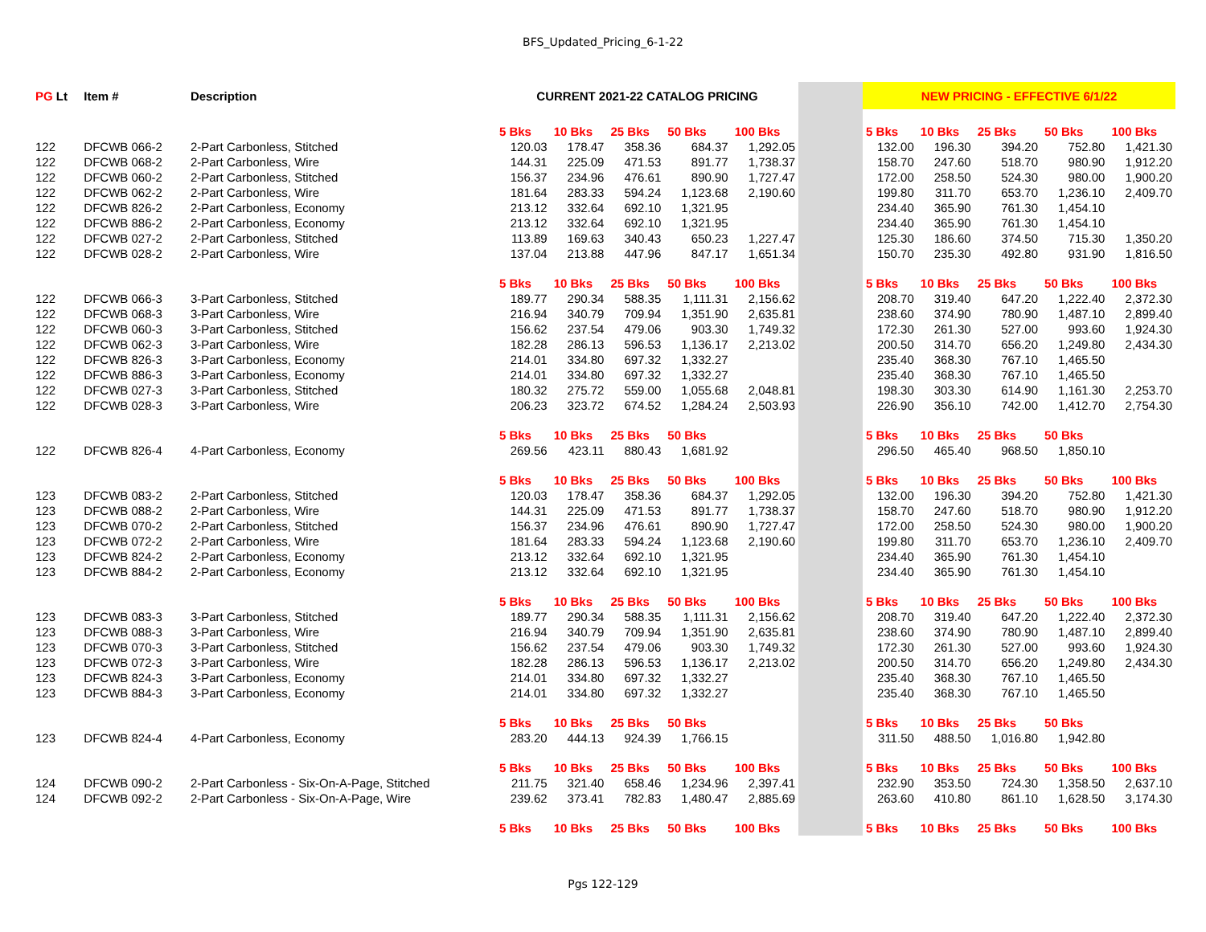BFS_Updated_Pricing_6-1-22
| PG Lt | Item # | Description | CURRENT 2021-22 CATALOG PRICING | | | | | | NEW PRICING - EFFECTIVE 6/1/22 | | | | |
| --- | --- | --- | --- | --- | --- | --- | --- | --- | --- | --- | --- | --- | --- |
| | | | 5 Bks | 10 Bks | 25 Bks | 50 Bks | 100 Bks | | 5 Bks | 10 Bks | 25 Bks | 50 Bks | 100 Bks |
| 122 | DFCWB 066-2 | 2-Part Carbonless, Stitched | 120.03 | 178.47 | 358.36 | 684.37 | 1,292.05 | | 132.00 | 196.30 | 394.20 | 752.80 | 1,421.30 |
| 122 | DFCWB 068-2 | 2-Part Carbonless, Wire | 144.31 | 225.09 | 471.53 | 891.77 | 1,738.37 | | 158.70 | 247.60 | 518.70 | 980.90 | 1,912.20 |
| 122 | DFCWB 060-2 | 2-Part Carbonless, Stitched | 156.37 | 234.96 | 476.61 | 890.90 | 1,727.47 | | 172.00 | 258.50 | 524.30 | 980.00 | 1,900.20 |
| 122 | DFCWB 062-2 | 2-Part Carbonless, Wire | 181.64 | 283.33 | 594.24 | 1,123.68 | 2,190.60 | | 199.80 | 311.70 | 653.70 | 1,236.10 | 2,409.70 |
| 122 | DFCWB 826-2 | 2-Part Carbonless, Economy | 213.12 | 332.64 | 692.10 | 1,321.95 | | | 234.40 | 365.90 | 761.30 | 1,454.10 | |
| 122 | DFCWB 886-2 | 2-Part Carbonless, Economy | 213.12 | 332.64 | 692.10 | 1,321.95 | | | 234.40 | 365.90 | 761.30 | 1,454.10 | |
| 122 | DFCWB 027-2 | 2-Part Carbonless, Stitched | 113.89 | 169.63 | 340.43 | 650.23 | 1,227.47 | | 125.30 | 186.60 | 374.50 | 715.30 | 1,350.20 |
| 122 | DFCWB 028-2 | 2-Part Carbonless, Wire | 137.04 | 213.88 | 447.96 | 847.17 | 1,651.34 | | 150.70 | 235.30 | 492.80 | 931.90 | 1,816.50 |
| | | | 5 Bks | 10 Bks | 25 Bks | 50 Bks | 100 Bks | | 5 Bks | 10 Bks | 25 Bks | 50 Bks | 100 Bks |
| 122 | DFCWB 066-3 | 3-Part Carbonless, Stitched | 189.77 | 290.34 | 588.35 | 1,111.31 | 2,156.62 | | 208.70 | 319.40 | 647.20 | 1,222.40 | 2,372.30 |
| 122 | DFCWB 068-3 | 3-Part Carbonless, Wire | 216.94 | 340.79 | 709.94 | 1,351.90 | 2,635.81 | | 238.60 | 374.90 | 780.90 | 1,487.10 | 2,899.40 |
| 122 | DFCWB 060-3 | 3-Part Carbonless, Stitched | 156.62 | 237.54 | 479.06 | 903.30 | 1,749.32 | | 172.30 | 261.30 | 527.00 | 993.60 | 1,924.30 |
| 122 | DFCWB 062-3 | 3-Part Carbonless, Wire | 182.28 | 286.13 | 596.53 | 1,136.17 | 2,213.02 | | 200.50 | 314.70 | 656.20 | 1,249.80 | 2,434.30 |
| 122 | DFCWB 826-3 | 3-Part Carbonless, Economy | 214.01 | 334.80 | 697.32 | 1,332.27 | | | 235.40 | 368.30 | 767.10 | 1,465.50 | |
| 122 | DFCWB 886-3 | 3-Part Carbonless, Economy | 214.01 | 334.80 | 697.32 | 1,332.27 | | | 235.40 | 368.30 | 767.10 | 1,465.50 | |
| 122 | DFCWB 027-3 | 3-Part Carbonless, Stitched | 180.32 | 275.72 | 559.00 | 1,055.68 | 2,048.81 | | 198.30 | 303.30 | 614.90 | 1,161.30 | 2,253.70 |
| 122 | DFCWB 028-3 | 3-Part Carbonless, Wire | 206.23 | 323.72 | 674.52 | 1,284.24 | 2,503.93 | | 226.90 | 356.10 | 742.00 | 1,412.70 | 2,754.30 |
| | | | 5 Bks | 10 Bks | 25 Bks | 50 Bks | | | 5 Bks | 10 Bks | 25 Bks | 50 Bks | |
| 122 | DFCWB 826-4 | 4-Part Carbonless, Economy | 269.56 | 423.11 | 880.43 | 1,681.92 | | | 296.50 | 465.40 | 968.50 | 1,850.10 | |
| | | | 5 Bks | 10 Bks | 25 Bks | 50 Bks | 100 Bks | | 5 Bks | 10 Bks | 25 Bks | 50 Bks | 100 Bks |
| 123 | DFCWB 083-2 | 2-Part Carbonless, Stitched | 120.03 | 178.47 | 358.36 | 684.37 | 1,292.05 | | 132.00 | 196.30 | 394.20 | 752.80 | 1,421.30 |
| 123 | DFCWB 088-2 | 2-Part Carbonless, Wire | 144.31 | 225.09 | 471.53 | 891.77 | 1,738.37 | | 158.70 | 247.60 | 518.70 | 980.90 | 1,912.20 |
| 123 | DFCWB 070-2 | 2-Part Carbonless, Stitched | 156.37 | 234.96 | 476.61 | 890.90 | 1,727.47 | | 172.00 | 258.50 | 524.30 | 980.00 | 1,900.20 |
| 123 | DFCWB 072-2 | 2-Part Carbonless, Wire | 181.64 | 283.33 | 594.24 | 1,123.68 | 2,190.60 | | 199.80 | 311.70 | 653.70 | 1,236.10 | 2,409.70 |
| 123 | DFCWB 824-2 | 2-Part Carbonless, Economy | 213.12 | 332.64 | 692.10 | 1,321.95 | | | 234.40 | 365.90 | 761.30 | 1,454.10 | |
| 123 | DFCWB 884-2 | 2-Part Carbonless, Economy | 213.12 | 332.64 | 692.10 | 1,321.95 | | | 234.40 | 365.90 | 761.30 | 1,454.10 | |
| | | | 5 Bks | 10 Bks | 25 Bks | 50 Bks | 100 Bks | | 5 Bks | 10 Bks | 25 Bks | 50 Bks | 100 Bks |
| 123 | DFCWB 083-3 | 3-Part Carbonless, Stitched | 189.77 | 290.34 | 588.35 | 1,111.31 | 2,156.62 | | 208.70 | 319.40 | 647.20 | 1,222.40 | 2,372.30 |
| 123 | DFCWB 088-3 | 3-Part Carbonless, Wire | 216.94 | 340.79 | 709.94 | 1,351.90 | 2,635.81 | | 238.60 | 374.90 | 780.90 | 1,487.10 | 2,899.40 |
| 123 | DFCWB 070-3 | 3-Part Carbonless, Stitched | 156.62 | 237.54 | 479.06 | 903.30 | 1,749.32 | | 172.30 | 261.30 | 527.00 | 993.60 | 1,924.30 |
| 123 | DFCWB 072-3 | 3-Part Carbonless, Wire | 182.28 | 286.13 | 596.53 | 1,136.17 | 2,213.02 | | 200.50 | 314.70 | 656.20 | 1,249.80 | 2,434.30 |
| 123 | DFCWB 824-3 | 3-Part Carbonless, Economy | 214.01 | 334.80 | 697.32 | 1,332.27 | | | 235.40 | 368.30 | 767.10 | 1,465.50 | |
| 123 | DFCWB 884-3 | 3-Part Carbonless, Economy | 214.01 | 334.80 | 697.32 | 1,332.27 | | | 235.40 | 368.30 | 767.10 | 1,465.50 | |
| | | | 5 Bks | 10 Bks | 25 Bks | 50 Bks | | | 5 Bks | 10 Bks | 25 Bks | 50 Bks | |
| 123 | DFCWB 824-4 | 4-Part Carbonless, Economy | 283.20 | 444.13 | 924.39 | 1,766.15 | | | 311.50 | 488.50 | 1,016.80 | 1,942.80 | |
| | | | 5 Bks | 10 Bks | 25 Bks | 50 Bks | 100 Bks | | 5 Bks | 10 Bks | 25 Bks | 50 Bks | 100 Bks |
| 124 | DFCWB 090-2 | 2-Part Carbonless - Six-On-A-Page, Stitched | 211.75 | 321.40 | 658.46 | 1,234.96 | 2,397.41 | | 232.90 | 353.50 | 724.30 | 1,358.50 | 2,637.10 |
| 124 | DFCWB 092-2 | 2-Part Carbonless - Six-On-A-Page, Wire | 239.62 | 373.41 | 782.83 | 1,480.47 | 2,885.69 | | 263.60 | 410.80 | 861.10 | 1,628.50 | 3,174.30 |
| | | | 5 Bks | 10 Bks | 25 Bks | 50 Bks | 100 Bks | | 5 Bks | 10 Bks | 25 Bks | 50 Bks | 100 Bks |
Pgs 122-129